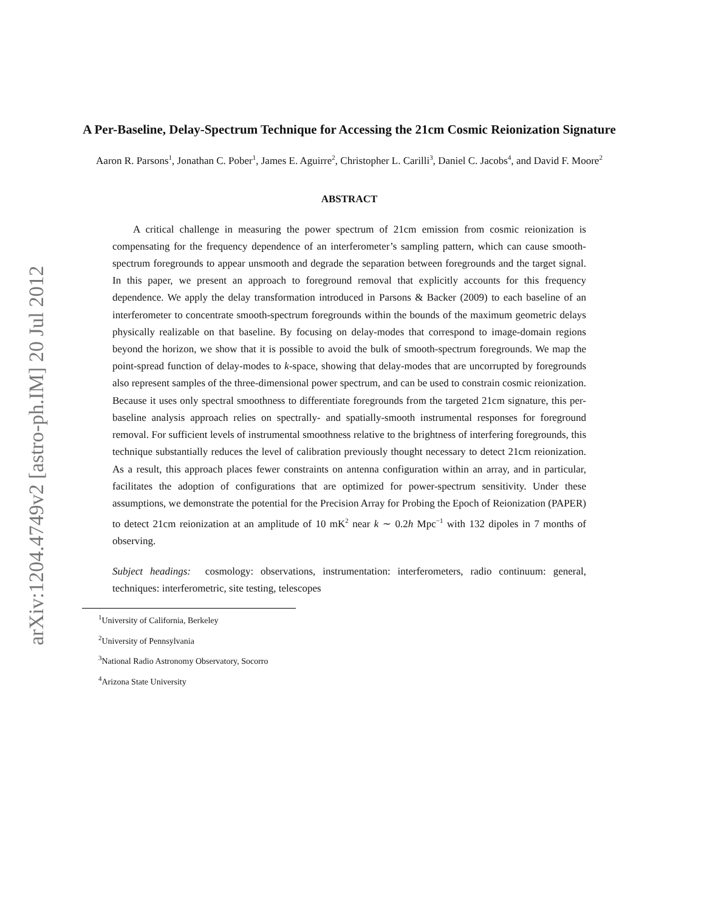arXiv:1204.4749v2 [astro-ph.IM] 20 Jul 2012
A Per-Baseline, Delay-Spectrum Technique for Accessing the 21cm Cosmic Reionization Signature
Aaron R. Parsons<sup>1</sup>, Jonathan C. Pober<sup>1</sup>, James E. Aguirre<sup>2</sup>, Christopher L. Carilli<sup>3</sup>, Daniel C. Jacobs<sup>4</sup>, and David F. Moore<sup>2</sup>
ABSTRACT
A critical challenge in measuring the power spectrum of 21cm emission from cosmic reionization is compensating for the frequency dependence of an interferometer’s sampling pattern, which can cause smooth-spectrum foregrounds to appear unsmooth and degrade the separation between foregrounds and the target signal. In this paper, we present an approach to foreground removal that explicitly accounts for this frequency dependence. We apply the delay transformation introduced in Parsons & Backer (2009) to each baseline of an interferometer to concentrate smooth-spectrum foregrounds within the bounds of the maximum geometric delays physically realizable on that baseline. By focusing on delay-modes that correspond to image-domain regions beyond the horizon, we show that it is possible to avoid the bulk of smooth-spectrum foregrounds. We map the point-spread function of delay-modes to k-space, showing that delay-modes that are uncorrupted by foregrounds also represent samples of the three-dimensional power spectrum, and can be used to constrain cosmic reionization. Because it uses only spectral smoothness to differentiate foregrounds from the targeted 21cm signature, this per-baseline analysis approach relies on spectrally- and spatially-smooth instrumental responses for foreground removal. For sufficient levels of instrumental smoothness relative to the brightness of interfering foregrounds, this technique substantially reduces the level of calibration previously thought necessary to detect 21cm reionization. As a result, this approach places fewer constraints on antenna configuration within an array, and in particular, facilitates the adoption of configurations that are optimized for power-spectrum sensitivity. Under these assumptions, we demonstrate the potential for the Precision Array for Probing the Epoch of Reionization (PAPER) to detect 21cm reionization at an amplitude of 10 mK<sup>2</sup> near k ∼ 0.2h Mpc<sup>−1</sup> with 132 dipoles in 7 months of observing.
Subject headings: cosmology: observations, instrumentation: interferometers, radio continuum: general, techniques: interferometric, site testing, telescopes
<sup>1</sup> University of California, Berkeley
<sup>2</sup> University of Pennsylvania
<sup>3</sup> National Radio Astronomy Observatory, Socorro
<sup>4</sup> Arizona State University